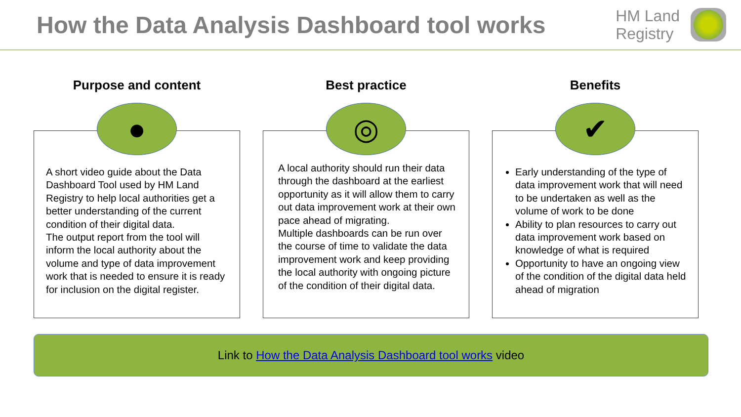How the Data Analysis Dashboard tool works
HM Land
Registry
Purpose and content
●
A short video guide about the Data Dashboard Tool used by HM Land Registry to help local authorities get a better understanding of the current condition of their digital data.
The output report from the tool will inform the local authority about the volume and type of data improvement work that is needed to ensure it is ready for inclusion on the digital register.
Best practice
◎
A local authority should run their data through the dashboard at the earliest opportunity as it will allow them to carry out data improvement work at their own pace ahead of migrating.
Multiple dashboards can be run over the course of time to validate the data improvement work and keep providing the local authority with ongoing picture of the condition of their digital data.
Benefits
✔
Early understanding of the type of data improvement work that will need to be undertaken as well as the volume of work to be done
Ability to plan resources to carry out data improvement work based on knowledge of what is required
Opportunity to have an ongoing view of the condition of the digital data held ahead of migration
Link to How the Data Analysis Dashboard tool works video